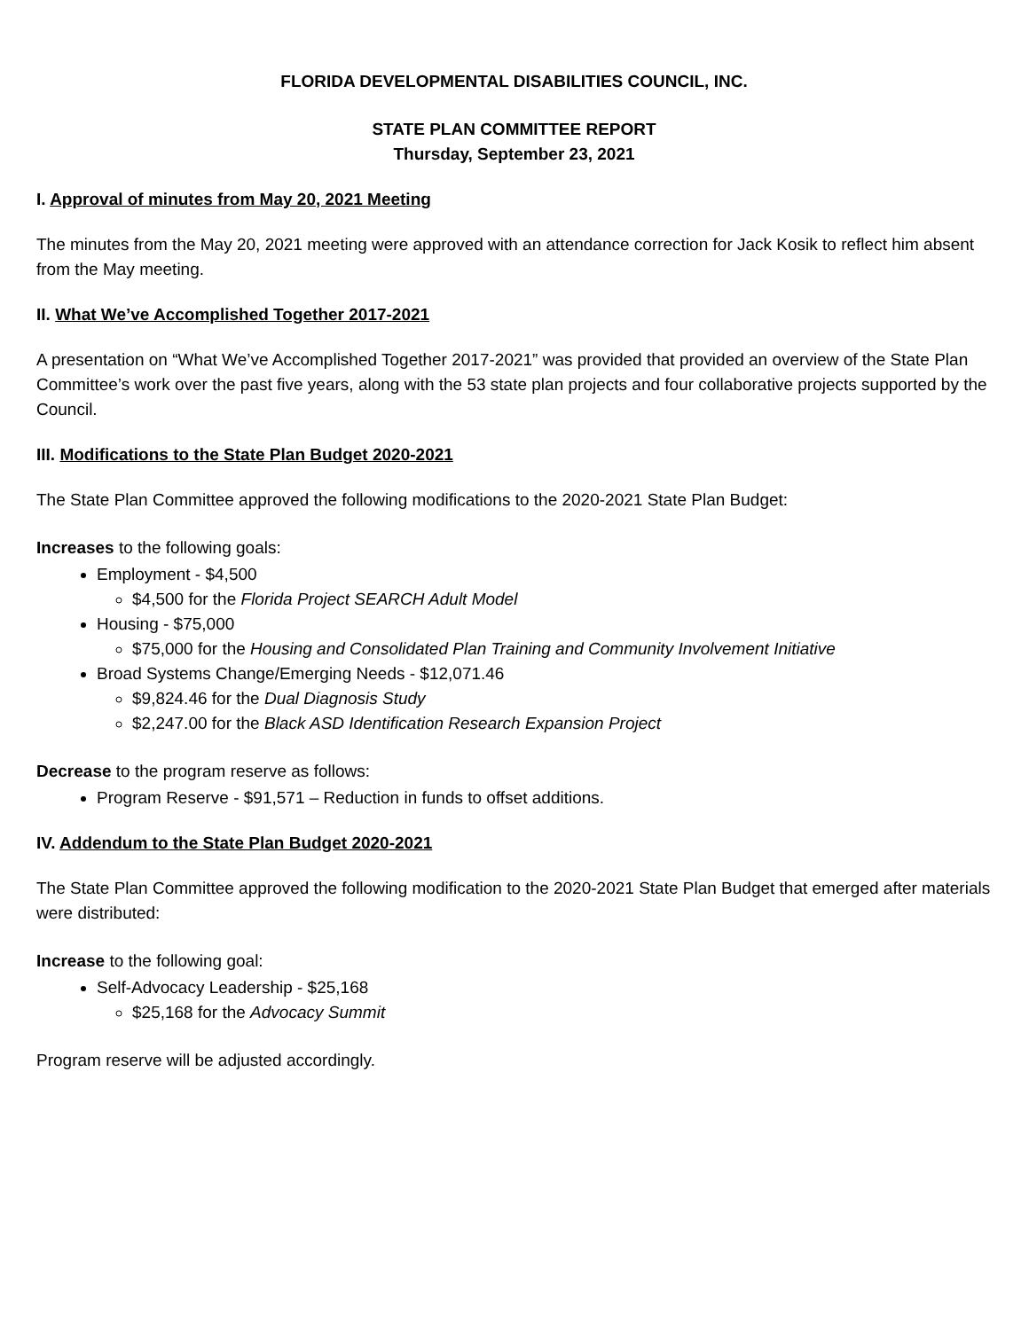FLORIDA DEVELOPMENTAL DISABILITIES COUNCIL, INC.
STATE PLAN COMMITTEE REPORT
Thursday, September 23, 2021
I. Approval of minutes from May 20, 2021 Meeting
The minutes from the May 20, 2021 meeting were approved with an attendance correction for Jack Kosik to reflect him absent from the May meeting.
II. What We’ve Accomplished Together 2017-2021
A presentation on “What We’ve Accomplished Together 2017-2021” was provided that provided an overview of the State Plan Committee’s work over the past five years, along with the 53 state plan projects and four collaborative projects supported by the Council.
III. Modifications to the State Plan Budget 2020-2021
The State Plan Committee approved the following modifications to the 2020-2021 State Plan Budget:
Increases to the following goals:
Employment - $4,500
$4,500 for the Florida Project SEARCH Adult Model
Housing - $75,000
$75,000 for the Housing and Consolidated Plan Training and Community Involvement Initiative
Broad Systems Change/Emerging Needs - $12,071.46
$9,824.46 for the Dual Diagnosis Study
$2,247.00 for the Black ASD Identification Research Expansion Project
Decrease to the program reserve as follows:
Program Reserve - $91,571 – Reduction in funds to offset additions.
IV. Addendum to the State Plan Budget 2020-2021
The State Plan Committee approved the following modification to the 2020-2021 State Plan Budget that emerged after materials were distributed:
Increase to the following goal:
Self-Advocacy Leadership - $25,168
$25,168 for the Advocacy Summit
Program reserve will be adjusted accordingly.